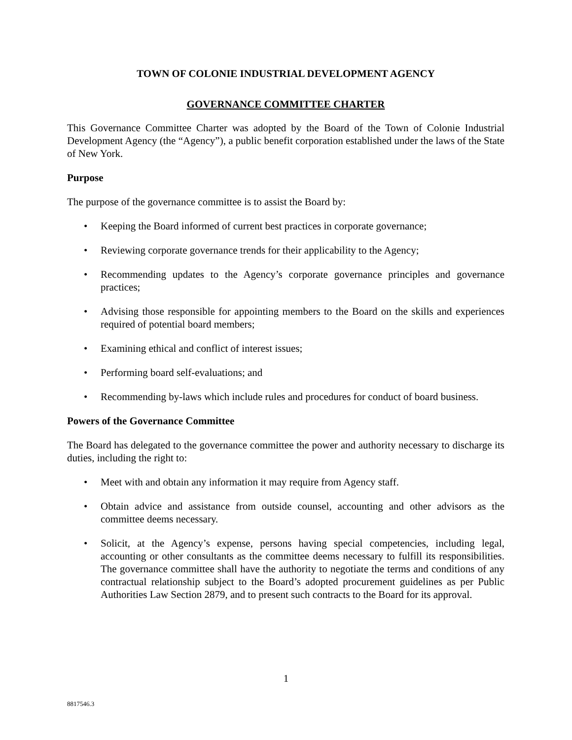TOWN OF COLONIE INDUSTRIAL DEVELOPMENT AGENCY
GOVERNANCE COMMITTEE CHARTER
This Governance Committee Charter was adopted by the Board of the Town of Colonie Industrial Development Agency (the “Agency”), a public benefit corporation established under the laws of the State of New York.
Purpose
The purpose of the governance committee is to assist the Board by:
• Keeping the Board informed of current best practices in corporate governance;
• Reviewing corporate governance trends for their applicability to the Agency;
• Recommending updates to the Agency’s corporate governance principles and governance practices;
• Advising those responsible for appointing members to the Board on the skills and experiences required of potential board members;
• Examining ethical and conflict of interest issues;
• Performing board self-evaluations; and
• Recommending by-laws which include rules and procedures for conduct of board business.
Powers of the Governance Committee
The Board has delegated to the governance committee the power and authority necessary to discharge its duties, including the right to:
• Meet with and obtain any information it may require from Agency staff.
• Obtain advice and assistance from outside counsel, accounting and other advisors as the committee deems necessary.
• Solicit, at the Agency’s expense, persons having special competencies, including legal, accounting or other consultants as the committee deems necessary to fulfill its responsibilities. The governance committee shall have the authority to negotiate the terms and conditions of any contractual relationship subject to the Board’s adopted procurement guidelines as per Public Authorities Law Section 2879, and to present such contracts to the Board for its approval.
1
8817546.3